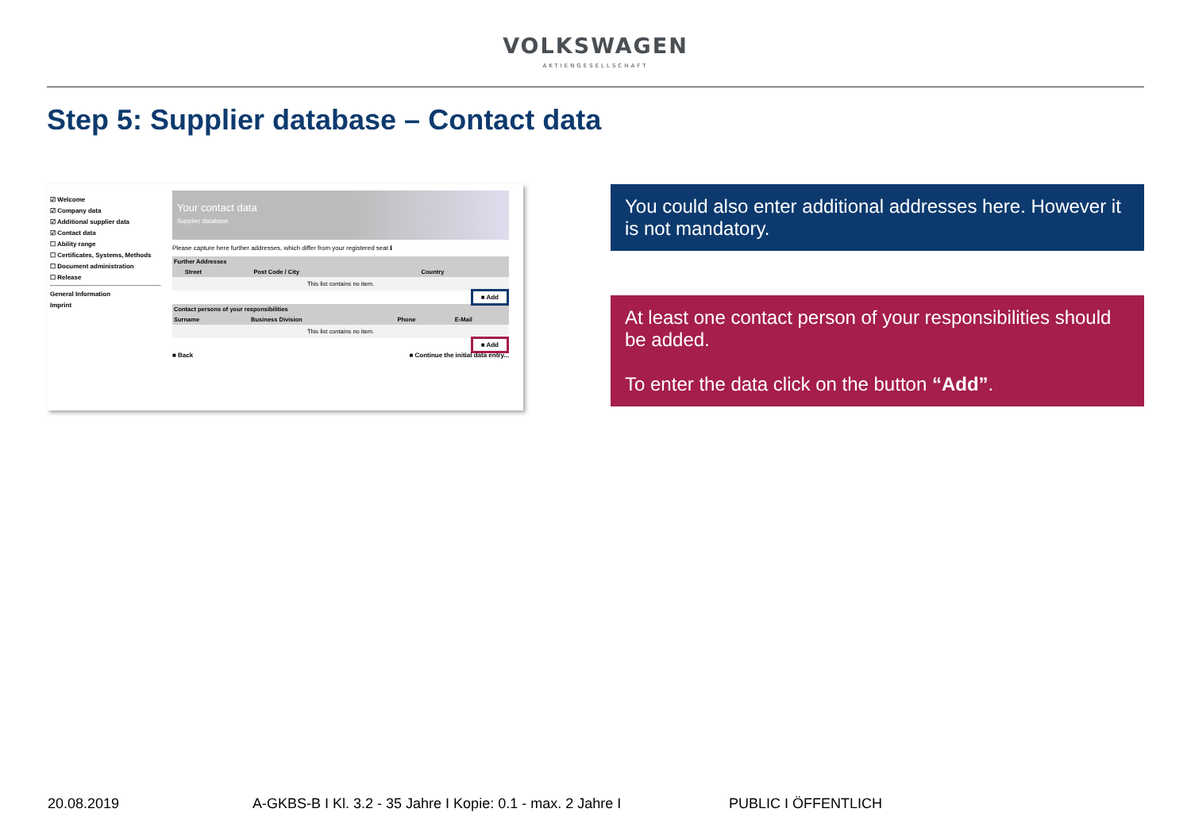VOLKSWAGEN
AKTIENGESELLSCHAFT
Step 5: Supplier database – Contact data
☑ Welcome
☑ Company data
☑ Additional supplier data
☑ Contact data
☐ Ability range
☐ Certificates, Systems, Methods
☐ Document administration
☐ Release
General Information
Imprint
Your contact data
Supplier database
Please capture here further addresses, which differ from your registered seat ℹ
| Further Addresses | | | |
| --- | --- | --- | --- |
| | Street | Post Code / City | Country |
| This list contains no item. | | | |
■ Add
| Contact persons of your responsibilities | | | |
| --- | --- | --- | --- |
| Surname | Business Division | Phone | E-Mail |
| This list contains no item. | | | |
■ Add
■ Back ■ Continue the initial data entry...
You could also enter additional addresses here. However it is not mandatory.
At least one contact person of your responsibilities should be added.
To enter the data click on the button “Add”.
20.08.2019 A-GKBS-B I Kl. 3.2 - 35 Jahre I Kopie: 0.1 - max. 2 Jahre I PUBLIC I ÖFFENTLICH